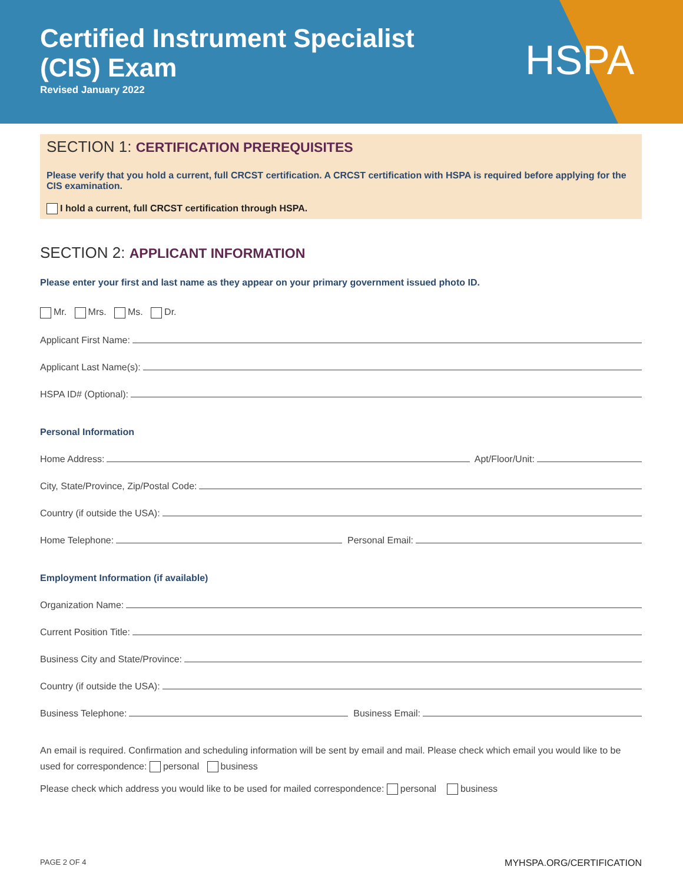Certified Instrument Specialist
(CIS) Exam
Revised January 2022
HSPA
SECTION 1: CERTIFICATION PREREQUISITES
Please verify that you hold a current, full CRCST certification. A CRCST certification with HSPA is required before applying for the CIS examination.
I hold a current, full CRCST certification through HSPA.
SECTION 2: APPLICANT INFORMATION
Please enter your first and last name as they appear on your primary government issued photo ID.
Mr. Mrs. Ms. Dr.
Applicant First Name:
Applicant Last Name(s):
HSPA ID# (Optional):
Personal Information
Home Address: Apt/Floor/Unit:
City, State/Province, Zip/Postal Code:
Country (if outside the USA):
Home Telephone: Personal Email:
Employment Information (if available)
Organization Name:
Current Position Title:
Business City and State/Province:
Country (if outside the USA):
Business Telephone: Business Email:
An email is required. Confirmation and scheduling information will be sent by email and mail. Please check which email you would like to be used for correspondence: personal business
Please check which address you would like to be used for mailed correspondence: personal business
PAGE 2 OF 4 MYHSPA.ORG/CERTIFICATION